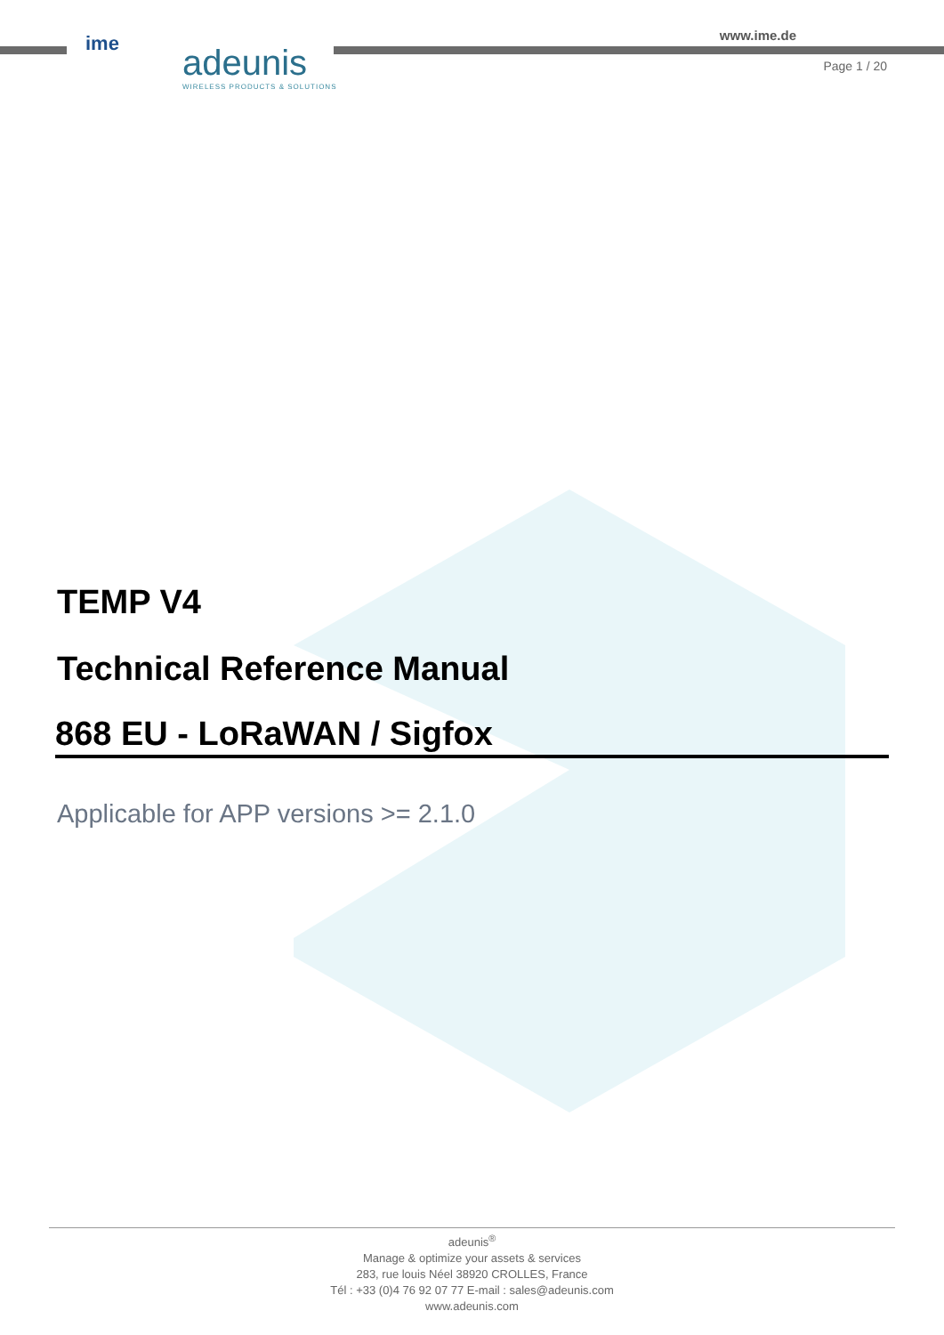ime
adeunis
WIRELESS PRODUCTS & SOLUTIONS
www.ime.de
Page 1 / 20
TEMP V4
Technical Reference Manual
868 EU - LoRaWAN / Sigfox
Applicable for APP versions >= 2.1.0
adeunis<sup>®</sup>
Manage & optimize your assets & services
283, rue louis Néel 38920 CROLLES, France
Tél : +33 (0)4 76 92 07 77 E-mail : sales@adeunis.com
www.adeunis.com